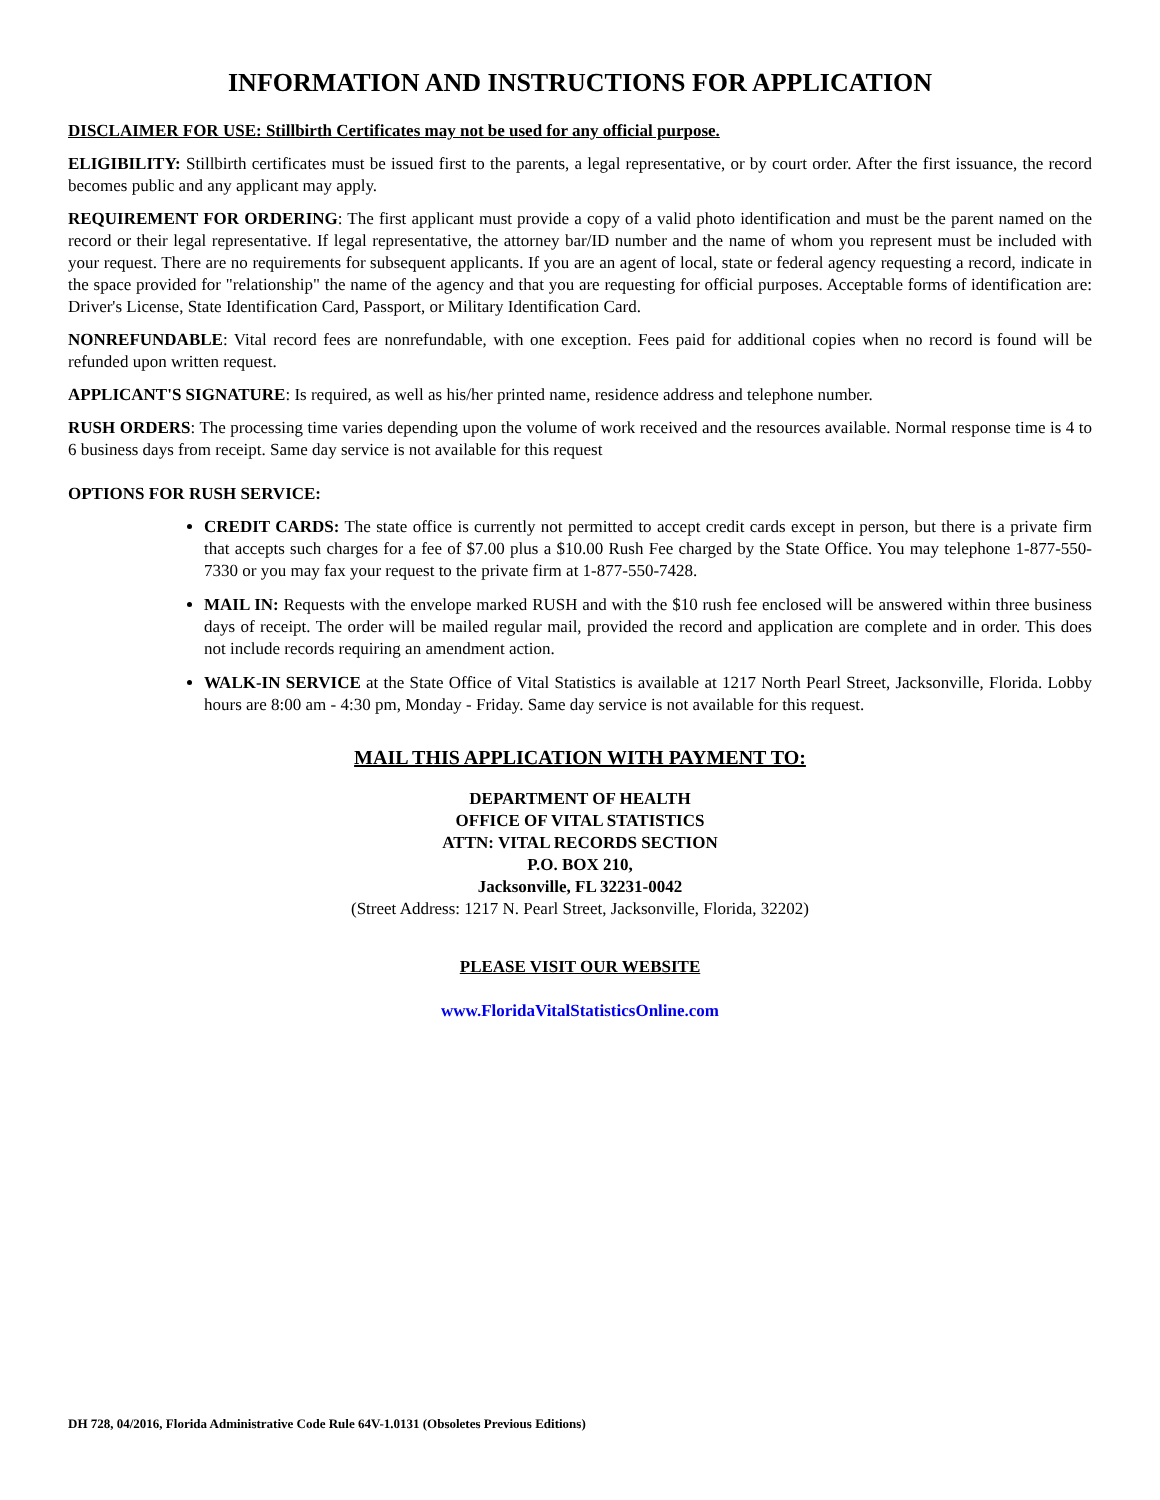INFORMATION AND INSTRUCTIONS FOR APPLICATION
DISCLAIMER FOR USE: Stillbirth Certificates may not be used for any official purpose.
ELIGIBILITY: Stillbirth certificates must be issued first to the parents, a legal representative, or by court order. After the first issuance, the record becomes public and any applicant may apply.
REQUIREMENT FOR ORDERING: The first applicant must provide a copy of a valid photo identification and must be the parent named on the record or their legal representative. If legal representative, the attorney bar/ID number and the name of whom you represent must be included with your request. There are no requirements for subsequent applicants. If you are an agent of local, state or federal agency requesting a record, indicate in the space provided for "relationship" the name of the agency and that you are requesting for official purposes. Acceptable forms of identification are: Driver's License, State Identification Card, Passport, or Military Identification Card.
NONREFUNDABLE: Vital record fees are nonrefundable, with one exception. Fees paid for additional copies when no record is found will be refunded upon written request.
APPLICANT'S SIGNATURE: Is required, as well as his/her printed name, residence address and telephone number.
RUSH ORDERS: The processing time varies depending upon the volume of work received and the resources available. Normal response time is 4 to 6 business days from receipt. Same day service is not available for this request
OPTIONS FOR RUSH SERVICE:
CREDIT CARDS: The state office is currently not permitted to accept credit cards except in person, but there is a private firm that accepts such charges for a fee of $7.00 plus a $10.00 Rush Fee charged by the State Office. You may telephone 1-877-550-7330 or you may fax your request to the private firm at 1-877-550-7428.
MAIL IN: Requests with the envelope marked RUSH and with the $10 rush fee enclosed will be answered within three business days of receipt. The order will be mailed regular mail, provided the record and application are complete and in order. This does not include records requiring an amendment action.
WALK-IN SERVICE at the State Office of Vital Statistics is available at 1217 North Pearl Street, Jacksonville, Florida. Lobby hours are 8:00 am - 4:30 pm, Monday - Friday. Same day service is not available for this request.
MAIL THIS APPLICATION WITH PAYMENT TO:
DEPARTMENT OF HEALTH
OFFICE OF VITAL STATISTICS
ATTN: VITAL RECORDS SECTION
P.O. BOX 210,
Jacksonville, FL 32231-0042
(Street Address: 1217 N. Pearl Street, Jacksonville, Florida, 32202)
PLEASE VISIT OUR WEBSITE
www.FloridaVitalStatisticsOnline.com
DH 728, 04/2016, Florida Administrative Code Rule 64V-1.0131 (Obsoletes Previous Editions)